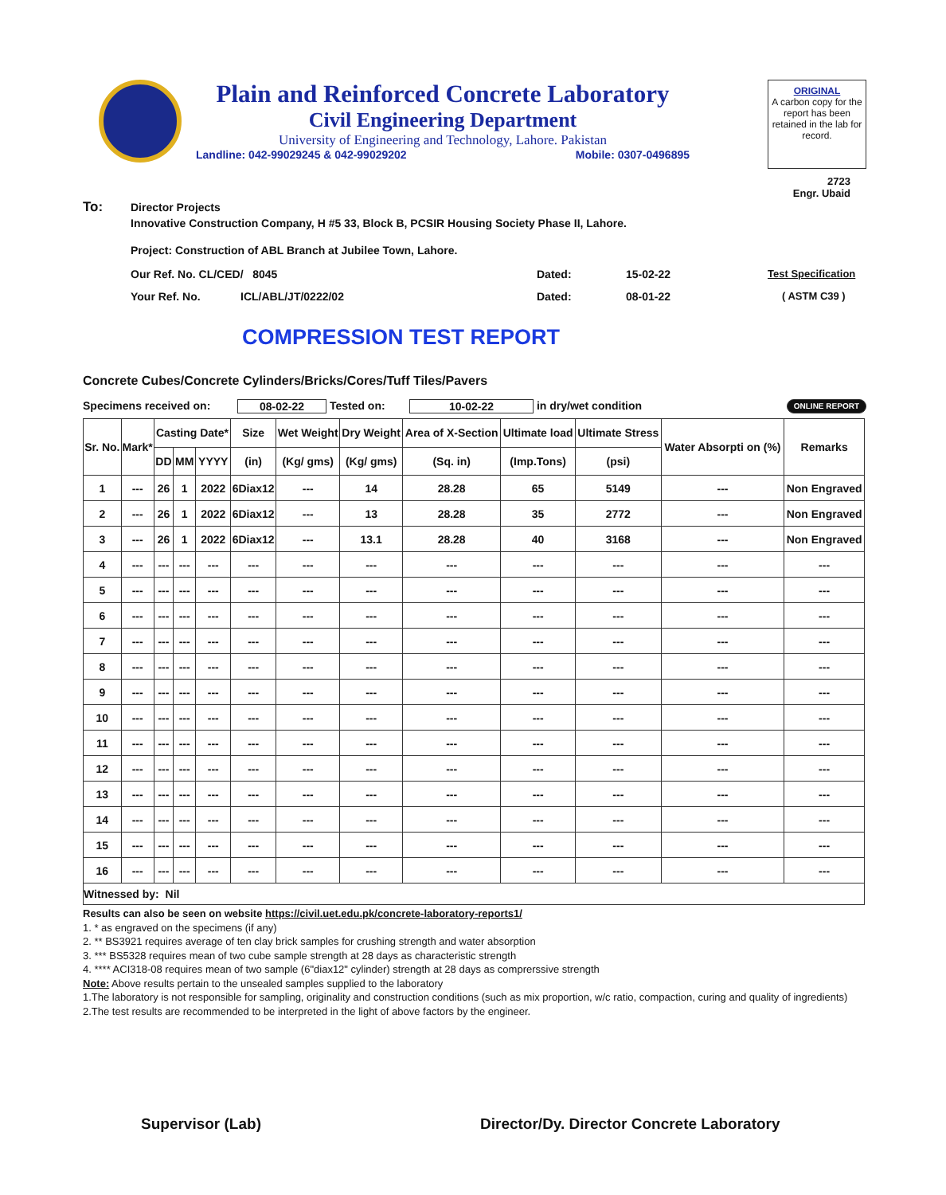Plain and Reinforced Concrete Laboratory
Civil Engineering Department
University of Engineering and Technology, Lahore. Pakistan
Landline: 042-99029245 & 042-99029202 Mobile: 0307-0496895
ORIGINAL
A carbon copy for the report has been retained in the lab for record.
2723
Engr. Ubaid
To: Director Projects
Innovative Construction Company, H #5 33, Block B, PCSIR Housing Society Phase II, Lahore.
Project: Construction of ABL Branch at Jubilee Town, Lahore.
Our Ref. No. CL/CED/ 8045 Dated: 15-02-22 Test Specification
Your Ref. No. ICL/ABL/JT/0222/02 Dated: 08-01-22 ( ASTM C39 )
COMPRESSION TEST REPORT
Concrete Cubes/Concrete Cylinders/Bricks/Cores/Tuff Tiles/Pavers
Specimens received on: 08-02-22 Tested on: 10-02-22 in dry/wet condition ONLINE REPORT
| Sr. No. | Mark* | Casting Date* | | | Size | Wet Weight | Dry Weight | Area of X-Section | Ultimate load | Ultimate Stress | Water Absorpti on (%) | Remarks |
| --- | --- | --- | --- | --- | --- | --- | --- | --- | --- | --- | --- | --- |
| | | DD | MM | YYYY | (in) | (Kg/ gms) | (Kg/ gms) | (Sq. in) | (Imp.Tons) | (psi) | | |
| 1 | --- | 26 | 1 | 2022 | 6Diax12 | --- | 14 | 28.28 | 65 | 5149 | --- | Non Engraved |
| 2 | --- | 26 | 1 | 2022 | 6Diax12 | --- | 13 | 28.28 | 35 | 2772 | --- | Non Engraved |
| 3 | --- | 26 | 1 | 2022 | 6Diax12 | --- | 13.1 | 28.28 | 40 | 3168 | --- | Non Engraved |
| 4 | --- | --- | --- | --- | --- | --- | --- | --- | --- | --- | --- | --- |
| 5 | --- | --- | --- | --- | --- | --- | --- | --- | --- | --- | --- | --- |
| 6 | --- | --- | --- | --- | --- | --- | --- | --- | --- | --- | --- | --- |
| 7 | --- | --- | --- | --- | --- | --- | --- | --- | --- | --- | --- | --- |
| 8 | --- | --- | --- | --- | --- | --- | --- | --- | --- | --- | --- | --- |
| 9 | --- | --- | --- | --- | --- | --- | --- | --- | --- | --- | --- | --- |
| 10 | --- | --- | --- | --- | --- | --- | --- | --- | --- | --- | --- | --- |
| 11 | --- | --- | --- | --- | --- | --- | --- | --- | --- | --- | --- | --- |
| 12 | --- | --- | --- | --- | --- | --- | --- | --- | --- | --- | --- | --- |
| 13 | --- | --- | --- | --- | --- | --- | --- | --- | --- | --- | --- | --- |
| 14 | --- | --- | --- | --- | --- | --- | --- | --- | --- | --- | --- | --- |
| 15 | --- | --- | --- | --- | --- | --- | --- | --- | --- | --- | --- | --- |
| 16 | --- | --- | --- | --- | --- | --- | --- | --- | --- | --- | --- | --- |
| Witnessed by: Nil | | | | | | | | | | | | |
Results can also be seen on website https://civil.uet.edu.pk/concrete-laboratory-reports1/
1. * as engraved on the specimens (if any)
2. ** BS3921 requires average of ten clay brick samples for crushing strength and water absorption
3. *** BS5328 requires mean of two cube sample strength at 28 days as characteristic strength
4. **** ACI318-08 requires mean of two sample (6"diax12" cylinder) strength at 28 days as comprerssive strength
Note: Above results pertain to the unsealed samples supplied to the laboratory
1.The laboratory is not responsible for sampling, originality and construction conditions (such as mix proportion, w/c ratio, compaction, curing and quality of ingredients)
2.The test results are recommended to be interpreted in the light of above factors by the engineer.
Supervisor (Lab) Director/Dy. Director Concrete Laboratory